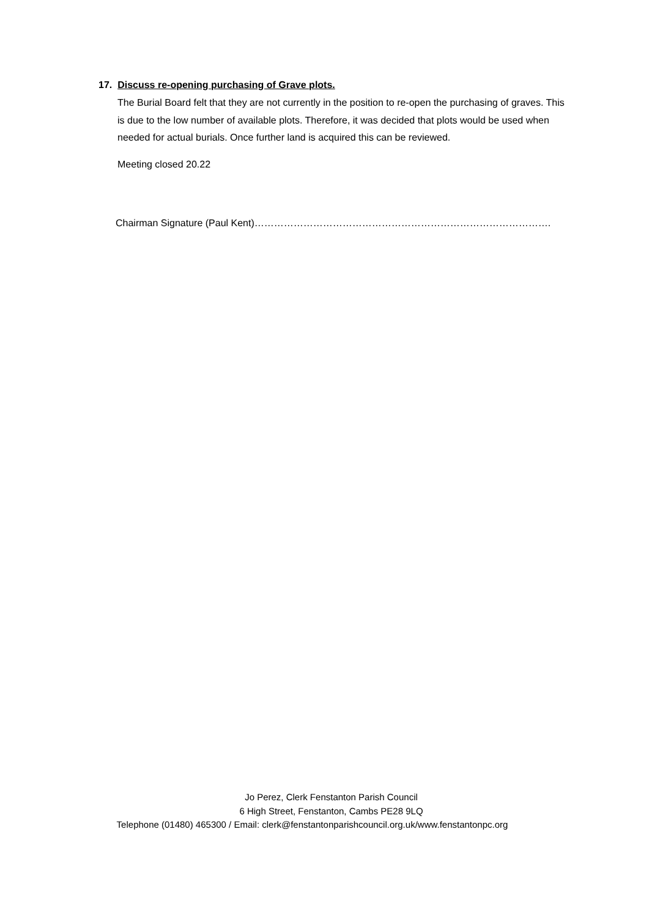17. Discuss re-opening purchasing of Grave plots.
The Burial Board felt that they are not currently in the position to re-open the purchasing of graves. This is due to the low number of available plots. Therefore, it was decided that plots would be used when needed for actual burials. Once further land is acquired this can be reviewed.
Meeting closed 20.22
Chairman Signature (Paul Kent)……………………………………………………………………………….
Jo Perez, Clerk Fenstanton Parish Council
6 High Street, Fenstanton, Cambs PE28 9LQ
Telephone (01480) 465300 / Email: clerk@fenstantonparishcouncil.org.uk/www.fenstantonpc.org